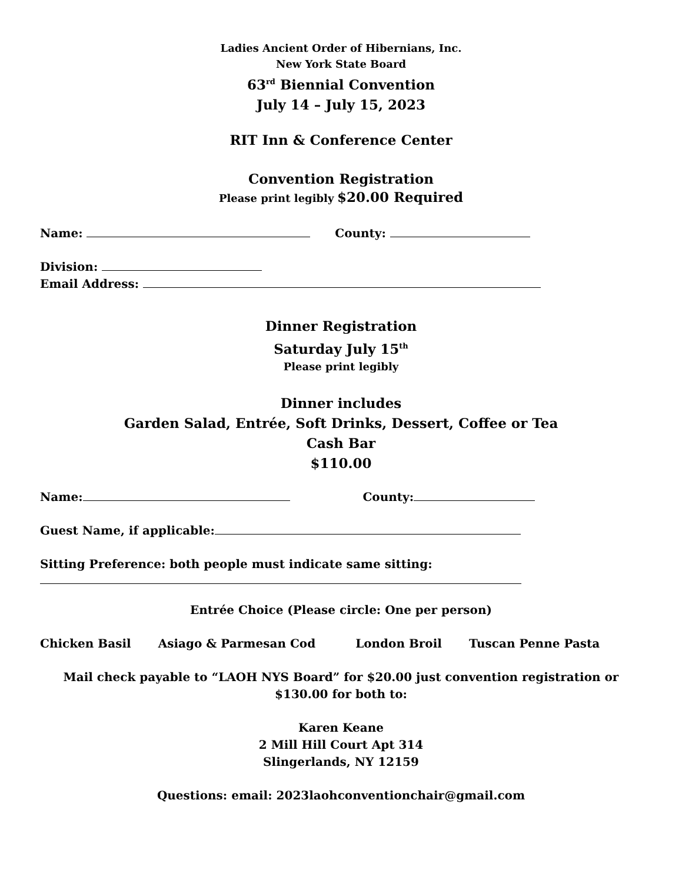Ladies Ancient Order of Hibernians, Inc.
New York State Board
63<sup>rd</sup> Biennial Convention
July 14 – July 15, 2023
RIT Inn & Conference Center
Convention Registration
Please print legibly $20.00 Required
Name: County:
Division:
Email Address:
Dinner Registration
Saturday July 15<sup>th</sup>
Please print legibly
Dinner includes
Garden Salad, Entrée, Soft Drinks, Dessert, Coffee or Tea
Cash Bar
$110.00
Name: County:
Guest Name, if applicable:
Sitting Preference: both people must indicate same sitting:
Entrée Choice (Please circle: One per person)
Chicken Basil Asiago & Parmesan Cod London Broil Tuscan Penne Pasta
Mail check payable to “LAOH NYS Board” for $20.00 just convention registration or $130.00 for both to:
Karen Keane
2 Mill Hill Court Apt 314
Slingerlands, NY 12159
Questions: email: 2023laohconventionchair@gmail.com